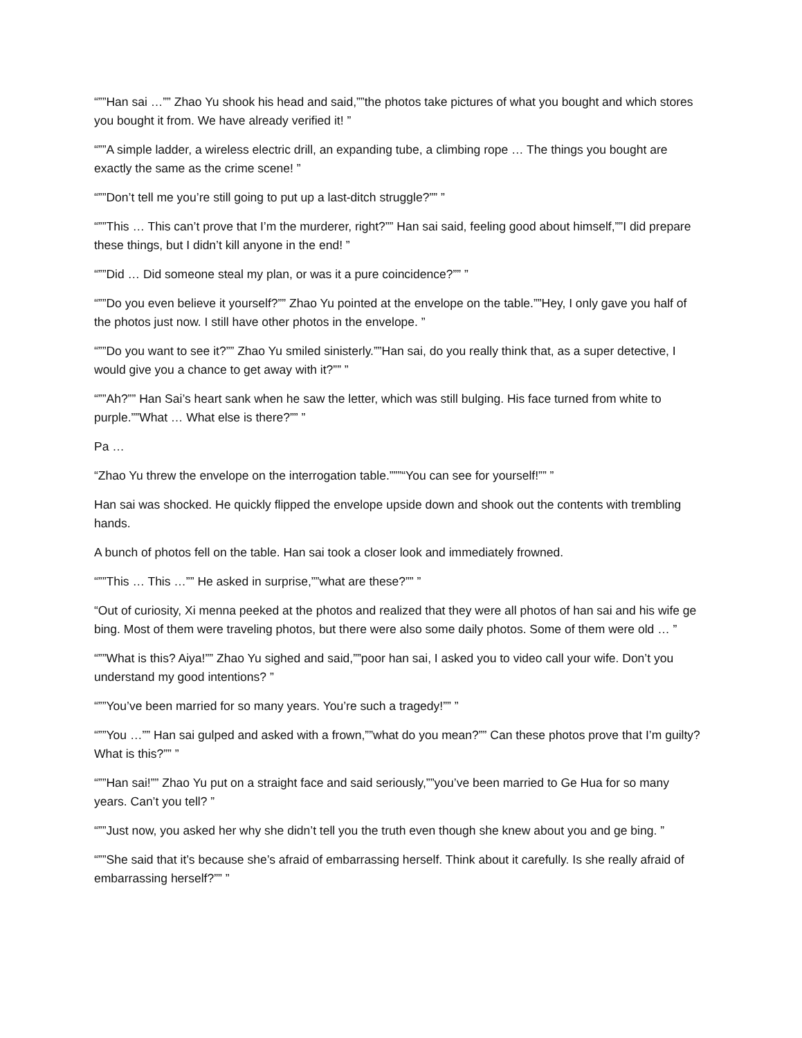“””Han sai …”” Zhao Yu shook his head and said,””the photos take pictures of what you bought and which stores you bought it from. We have already verified it! ”
“””A simple ladder, a wireless electric drill, an expanding tube, a climbing rope … The things you bought are exactly the same as the crime scene! ”
“””Don’t tell me you’re still going to put up a last-ditch struggle?”” ”
“””This … This can’t prove that I’m the murderer, right?”” Han sai said, feeling good about himself,””I did prepare these things, but I didn’t kill anyone in the end! ”
“””Did … Did someone steal my plan, or was it a pure coincidence?”” ”
“””Do you even believe it yourself?”” Zhao Yu pointed at the envelope on the table.””Hey, I only gave you half of the photos just now. I still have other photos in the envelope. ”
“””Do you want to see it?”” Zhao Yu smiled sinisterly.””Han sai, do you really think that, as a super detective, I would give you a chance to get away with it?”” ”
“””Ah?”” Han Sai’s heart sank when he saw the letter, which was still bulging. His face turned from white to purple.””What … What else is there?”” ”
Pa …
“Zhao Yu threw the envelope on the interrogation table.”””“You can see for yourself!”” ”
Han sai was shocked. He quickly flipped the envelope upside down and shook out the contents with trembling hands.
A bunch of photos fell on the table. Han sai took a closer look and immediately frowned.
“””This … This …”” He asked in surprise,””what are these?”” ”
“Out of curiosity, Xi menna peeked at the photos and realized that they were all photos of han sai and his wife ge bing. Most of them were traveling photos, but there were also some daily photos. Some of them were old … ”
“””What is this? Aiya!”” Zhao Yu sighed and said,””poor han sai, I asked you to video call your wife. Don’t you understand my good intentions? ”
“””You’ve been married for so many years. You’re such a tragedy!”” ”
“””You …”” Han sai gulped and asked with a frown,””what do you mean?”” Can these photos prove that I’m guilty? What is this?”” ”
“””Han sai!”” Zhao Yu put on a straight face and said seriously,””you’ve been married to Ge Hua for so many years. Can’t you tell? ”
“””Just now, you asked her why she didn’t tell you the truth even though she knew about you and ge bing. ”
“””She said that it’s because she’s afraid of embarrassing herself. Think about it carefully. Is she really afraid of embarrassing herself?”” ”